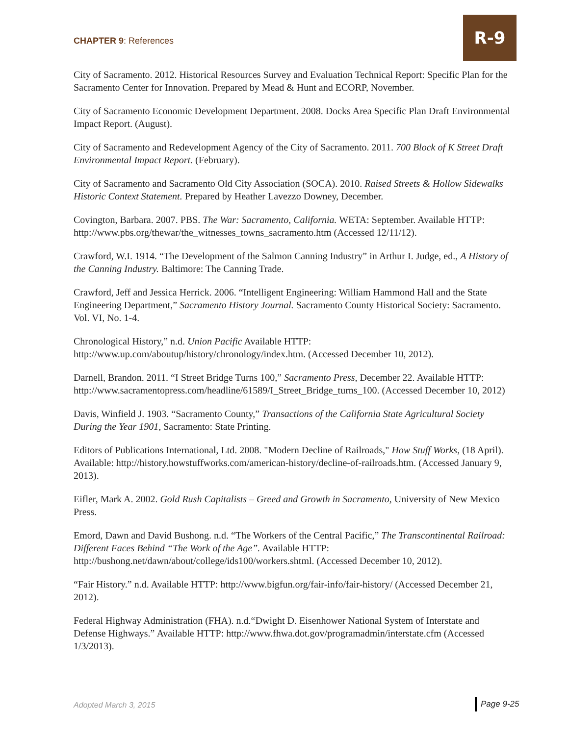CHAPTER 9: References
R-9
City of Sacramento. 2012. Historical Resources Survey and Evaluation Technical Report: Specific Plan for the Sacramento Center for Innovation. Prepared by Mead & Hunt and ECORP, November.
City of Sacramento Economic Development Department. 2008. Docks Area Specific Plan Draft Environmental Impact Report. (August).
City of Sacramento and Redevelopment Agency of the City of Sacramento. 2011. 700 Block of K Street Draft Environmental Impact Report. (February).
City of Sacramento and Sacramento Old City Association (SOCA). 2010. Raised Streets & Hollow Sidewalks Historic Context Statement. Prepared by Heather Lavezzo Downey, December.
Covington, Barbara. 2007. PBS. The War: Sacramento, California. WETA: September. Available HTTP: http://www.pbs.org/thewar/the_witnesses_towns_sacramento.htm (Accessed 12/11/12).
Crawford, W.I. 1914. “The Development of the Salmon Canning Industry” in Arthur I. Judge, ed., A History of the Canning Industry. Baltimore: The Canning Trade.
Crawford, Jeff and Jessica Herrick. 2006. “Intelligent Engineering: William Hammond Hall and the State Engineering Department,” Sacramento History Journal. Sacramento County Historical Society: Sacramento. Vol. VI, No. 1-4.
Chronological History,” n.d. Union Pacific Available HTTP: http://www.up.com/aboutup/history/chronology/index.htm. (Accessed December 10, 2012).
Darnell, Brandon. 2011. “I Street Bridge Turns 100,” Sacramento Press, December 22. Available HTTP: http://www.sacramentopress.com/headline/61589/I_Street_Bridge_turns_100. (Accessed December 10, 2012)
Davis, Winfield J. 1903. “Sacramento County,” Transactions of the California State Agricultural Society During the Year 1901, Sacramento: State Printing.
Editors of Publications International, Ltd. 2008. "Modern Decline of Railroads," How Stuff Works, (18 April). Available: http://history.howstuffworks.com/american-history/decline-of-railroads.htm. (Accessed January 9, 2013).
Eifler, Mark A. 2002. Gold Rush Capitalists – Greed and Growth in Sacramento, University of New Mexico Press.
Emord, Dawn and David Bushong. n.d. “The Workers of the Central Pacific,” The Transcontinental Railroad: Different Faces Behind “The Work of the Age”. Available HTTP: http://bushong.net/dawn/about/college/ids100/workers.shtml. (Accessed December 10, 2012).
“Fair History.” n.d. Available HTTP: http://www.bigfun.org/fair-info/fair-history/ (Accessed December 21, 2012).
Federal Highway Administration (FHA). n.d.“Dwight D. Eisenhower National System of Interstate and Defense Highways.” Available HTTP: http://www.fhwa.dot.gov/programadmin/interstate.cfm (Accessed 1/3/2013).
Adopted March 3, 2015 Page 9-25